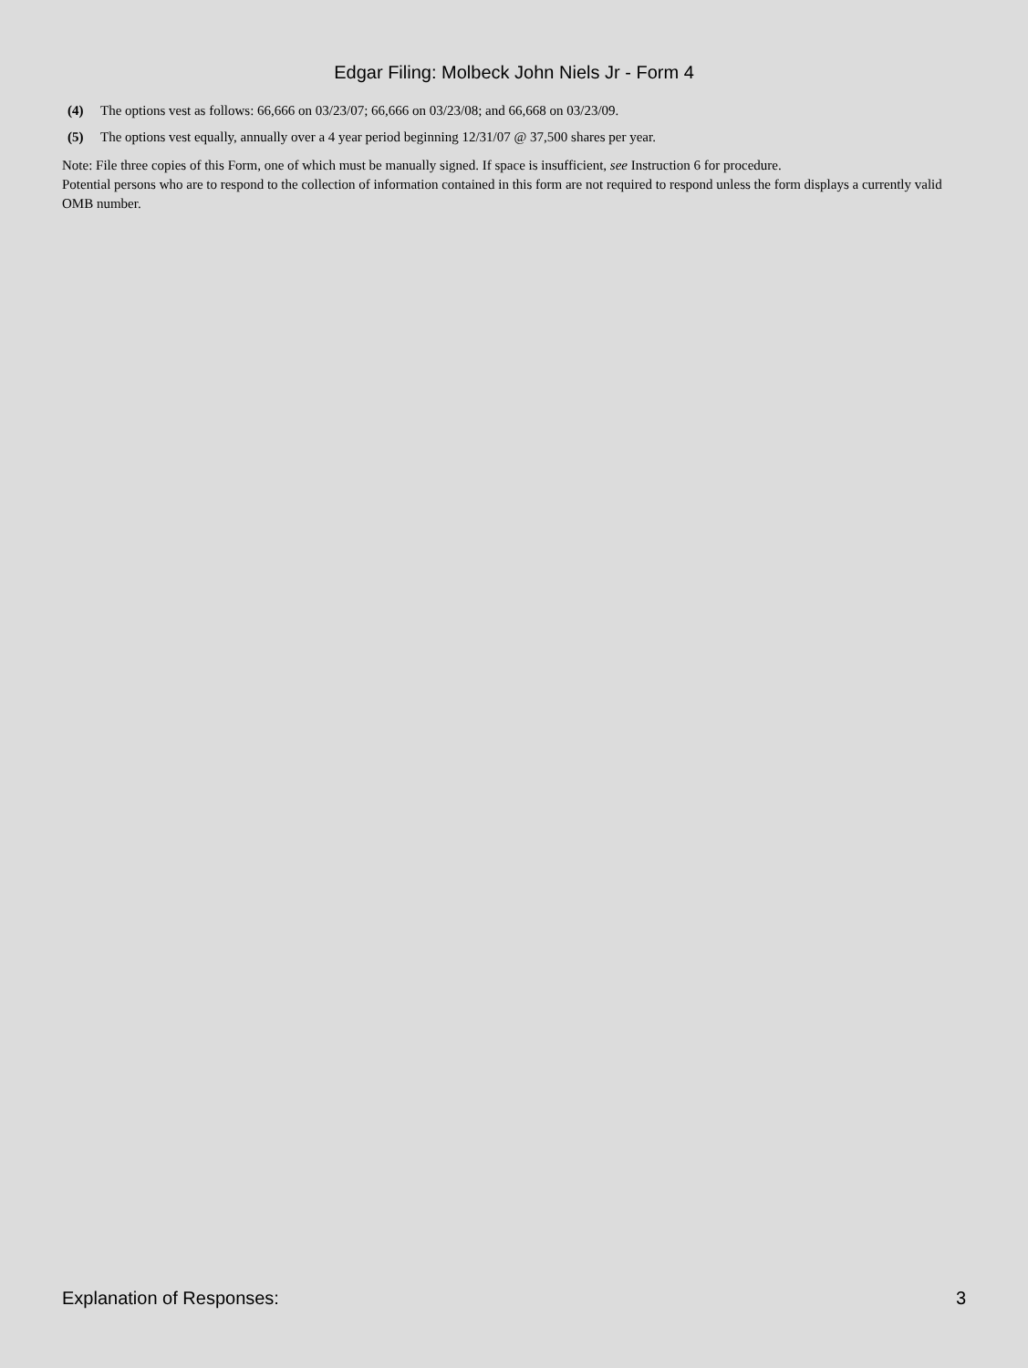Edgar Filing: Molbeck John Niels Jr - Form 4
(4) The options vest as follows: 66,666 on 03/23/07; 66,666 on 03/23/08; and 66,668 on 03/23/09.
(5) The options vest equally, annually over a 4 year period beginning 12/31/07 @ 37,500 shares per year.
Note: File three copies of this Form, one of which must be manually signed. If space is insufficient, see Instruction 6 for procedure.
Potential persons who are to respond to the collection of information contained in this form are not required to respond unless the form displays a currently valid OMB number.
Explanation of Responses: 3